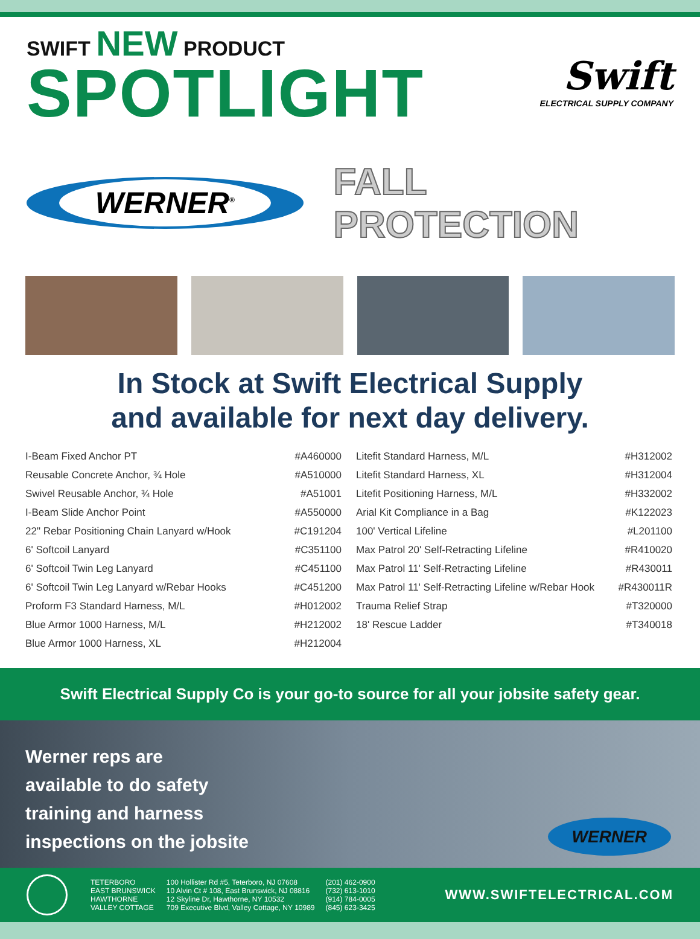SWIFT NEW PRODUCT
SPOTLIGHT
Swift
ELECTRICAL SUPPLY COMPANY
WERNER<sup>®</sup>
FALL PROTECTION
In Stock at Swift Electrical Supply
and available for next day delivery.
| I-Beam Fixed Anchor PT | #A460000 |
| Reusable Concrete Anchor, ¾ Hole | #A510000 |
| Swivel Reusable Anchor, ¾ Hole | #A51001 |
| I-Beam Slide Anchor Point | #A550000 |
| 22" Rebar Positioning Chain Lanyard w/Hook | #C191204 |
| 6' Softcoil Lanyard | #C351100 |
| 6' Softcoil Twin Leg Lanyard | #C451100 |
| 6' Softcoil Twin Leg Lanyard w/Rebar Hooks | #C451200 |
| Proform F3 Standard Harness, M/L | #H012002 |
| Blue Armor 1000 Harness, M/L | #H212002 |
| Blue Armor 1000 Harness, XL | #H212004 |
| Litefit Standard Harness, M/L | #H312002 |
| Litefit Standard Harness, XL | #H312004 |
| Litefit Positioning Harness, M/L | #H332002 |
| Arial Kit Compliance in a Bag | #K122023 |
| 100' Vertical Lifeline | #L201100 |
| Max Patrol 20' Self-Retracting Lifeline | #R410020 |
| Max Patrol 11' Self-Retracting Lifeline | #R430011 |
| Max Patrol 11' Self-Retracting Lifeline w/Rebar Hook | #R430011R |
| Trauma Relief Strap | #T320000 |
| 18' Rescue Ladder | #T340018 |
Swift Electrical Supply Co is your go-to source for all your jobsite safety gear.
Werner reps are
available to do safety
training and harness
inspections on the jobsite
WERNER
TETERBORO
EAST BRUNSWICK
HAWTHORNE
VALLEY COTTAGE
100 Hollister Rd #5, Teterboro, NJ 07608
10 Alvin Ct # 108, East Brunswick, NJ 08816
12 Skyline Dr, Hawthorne, NY 10532
709 Executive Blvd, Valley Cottage, NY 10989
(201) 462-0900
(732) 613-1010
(914) 784-0005
(845) 623-3425
WWW.SWIFTELECTRICAL.COM